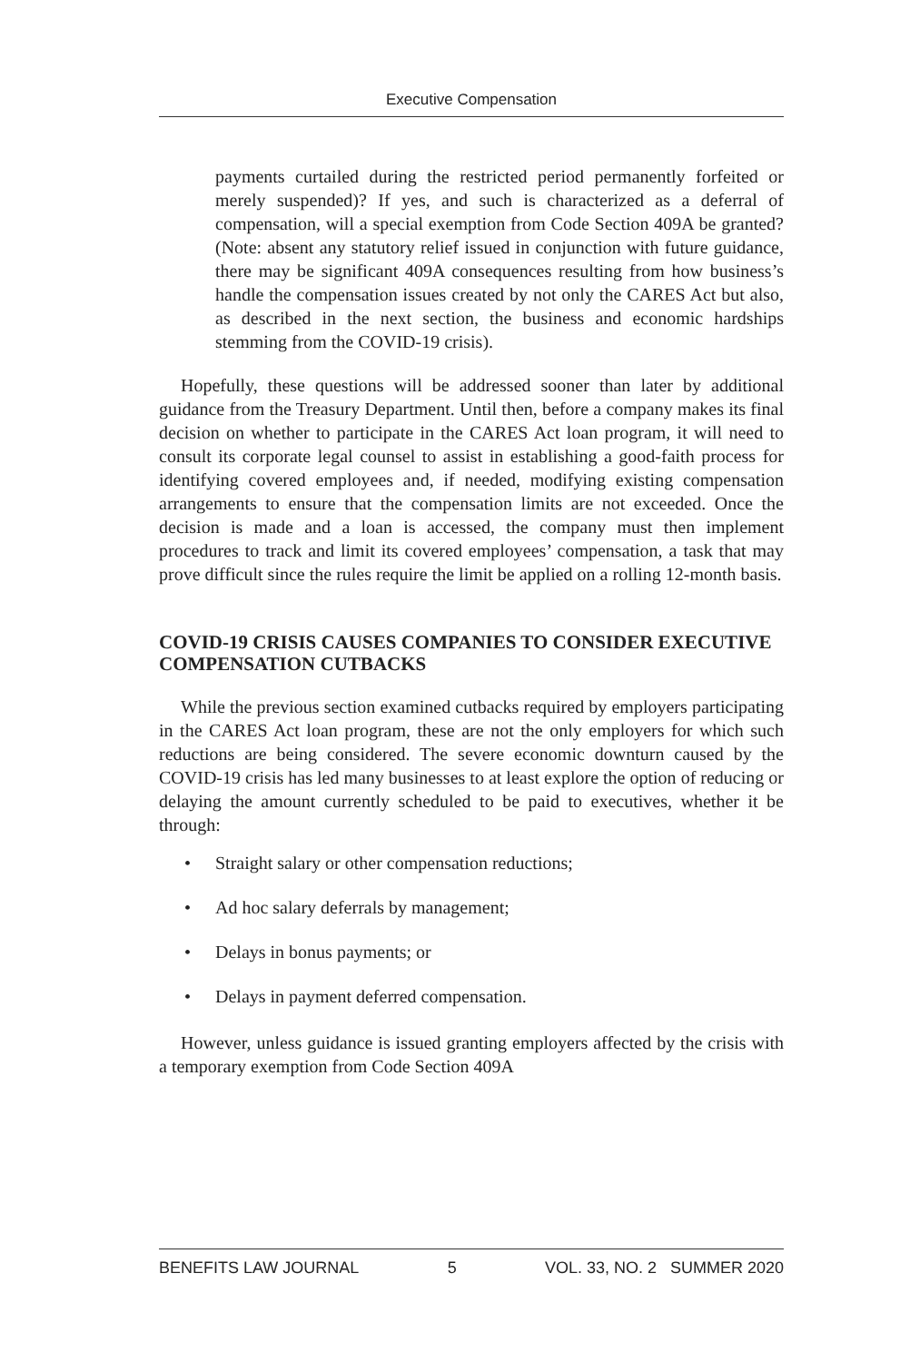Executive Compensation
payments curtailed during the restricted period permanently forfeited or merely suspended)? If yes, and such is characterized as a deferral of compensation, will a special exemption from Code Section 409A be granted? (Note: absent any statutory relief issued in conjunction with future guidance, there may be significant 409A consequences resulting from how business’s handle the compensation issues created by not only the CARES Act but also, as described in the next section, the business and economic hardships stemming from the COVID-19 crisis).
Hopefully, these questions will be addressed sooner than later by additional guidance from the Treasury Department. Until then, before a company makes its final decision on whether to participate in the CARES Act loan program, it will need to consult its corporate legal counsel to assist in establishing a good-faith process for identifying covered employees and, if needed, modifying existing compensation arrangements to ensure that the compensation limits are not exceeded. Once the decision is made and a loan is accessed, the company must then implement procedures to track and limit its covered employees’ compensation, a task that may prove difficult since the rules require the limit be applied on a rolling 12-month basis.
COVID-19 CRISIS CAUSES COMPANIES TO CONSIDER EXECUTIVE COMPENSATION CUTBACKS
While the previous section examined cutbacks required by employers participating in the CARES Act loan program, these are not the only employers for which such reductions are being considered. The severe economic downturn caused by the COVID-19 crisis has led many businesses to at least explore the option of reducing or delaying the amount currently scheduled to be paid to executives, whether it be through:
• Straight salary or other compensation reductions;
• Ad hoc salary deferrals by management;
• Delays in bonus payments; or
• Delays in payment deferred compensation.
However, unless guidance is issued granting employers affected by the crisis with a temporary exemption from Code Section 409A
BENEFITS LAW JOURNAL 5 VOL. 33, NO. 2 SUMMER 2020